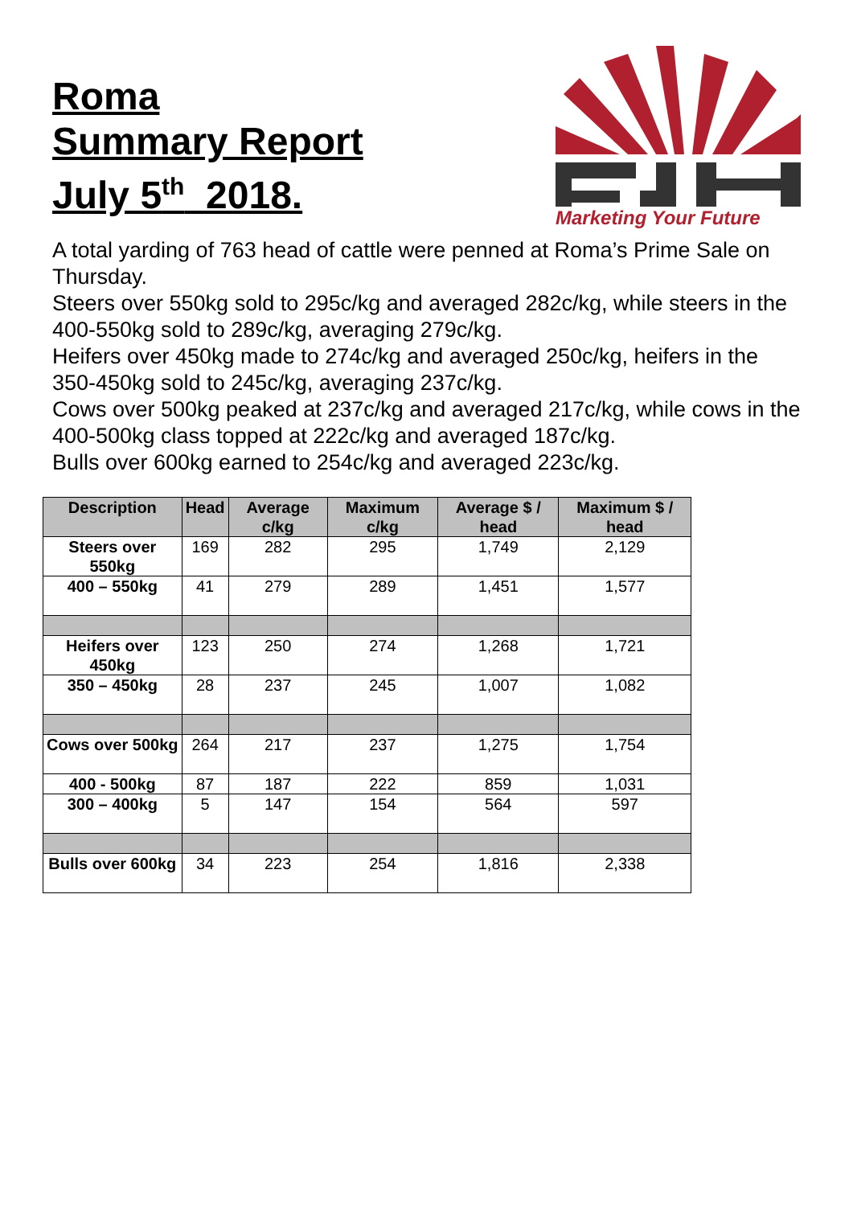Roma
Summary Report
July 5<sup>th</sup> 2018.
Marketing Your Future
A total yarding of 763 head of cattle were penned at Roma’s Prime Sale on Thursday.
Steers over 550kg sold to 295c/kg and averaged 282c/kg, while steers in the 400-550kg sold to 289c/kg, averaging 279c/kg.
Heifers over 450kg made to 274c/kg and averaged 250c/kg, heifers in the 350-450kg sold to 245c/kg, averaging 237c/kg.
Cows over 500kg peaked at 237c/kg and averaged 217c/kg, while cows in the 400-500kg class topped at 222c/kg and averaged 187c/kg.
Bulls over 600kg earned to 254c/kg and averaged 223c/kg.
| Description | Head | Average c/kg | Maximum c/kg | Average $ / head | Maximum $ / head |
| --- | --- | --- | --- | --- | --- |
| Steers over 550kg | 169 | 282 | 295 | 1,749 | 2,129 |
| 400 – 550kg | 41 | 279 | 289 | 1,451 | 1,577 |
| Heifers over 450kg | 123 | 250 | 274 | 1,268 | 1,721 |
| 350 – 450kg | 28 | 237 | 245 | 1,007 | 1,082 |
| Cows over 500kg | 264 | 217 | 237 | 1,275 | 1,754 |
| 400 - 500kg | 87 | 187 | 222 | 859 | 1,031 |
| 300 – 400kg | 5 | 147 | 154 | 564 | 597 |
| Bulls over 600kg | 34 | 223 | 254 | 1,816 | 2,338 |